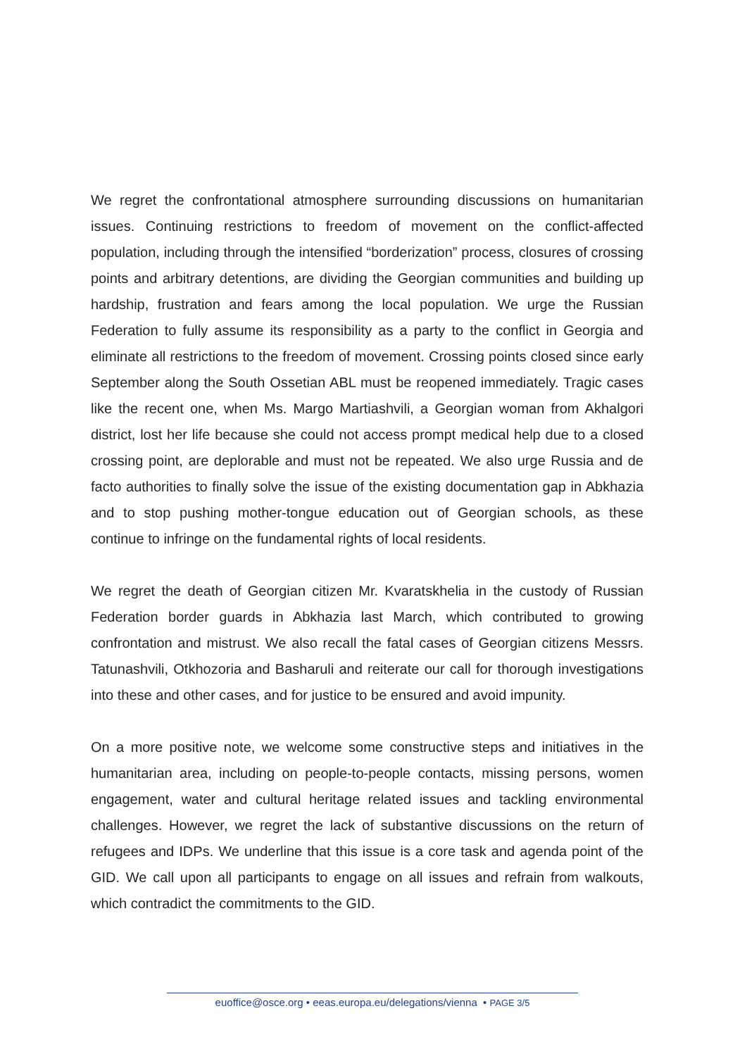We regret the confrontational atmosphere surrounding discussions on humanitarian issues. Continuing restrictions to freedom of movement on the conflict-affected population, including through the intensified “borderization” process, closures of crossing points and arbitrary detentions, are dividing the Georgian communities and building up hardship, frustration and fears among the local population. We urge the Russian Federation to fully assume its responsibility as a party to the conflict in Georgia and eliminate all restrictions to the freedom of movement. Crossing points closed since early September along the South Ossetian ABL must be reopened immediately. Tragic cases like the recent one, when Ms. Margo Martiashvili, a Georgian woman from Akhalgori district, lost her life because she could not access prompt medical help due to a closed crossing point, are deplorable and must not be repeated. We also urge Russia and de facto authorities to finally solve the issue of the existing documentation gap in Abkhazia and to stop pushing mother-tongue education out of Georgian schools, as these continue to infringe on the fundamental rights of local residents.
We regret the death of Georgian citizen Mr. Kvaratskhelia in the custody of Russian Federation border guards in Abkhazia last March, which contributed to growing confrontation and mistrust. We also recall the fatal cases of Georgian citizens Messrs. Tatunashvili, Otkhozoria and Basharuli and reiterate our call for thorough investigations into these and other cases, and for justice to be ensured and avoid impunity.
On a more positive note, we welcome some constructive steps and initiatives in the humanitarian area, including on people-to-people contacts, missing persons, women engagement, water and cultural heritage related issues and tackling environmental challenges. However, we regret the lack of substantive discussions on the return of refugees and IDPs. We underline that this issue is a core task and agenda point of the GID. We call upon all participants to engage on all issues and refrain from walkouts, which contradict the commitments to the GID.
euoffice@osce.org • eeas.europa.eu/delegations/vienna • PAGE 3/5